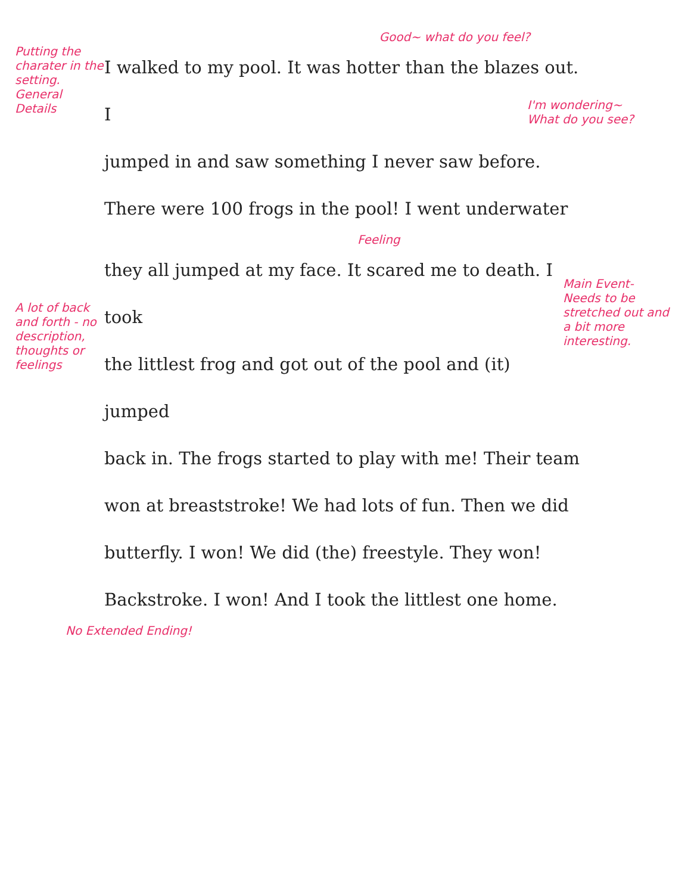Good~ what do you feel?
Putting the charater in the setting. General Details
I walked to my pool. It was hotter than the blazes out. I
jumped in and saw something I never saw before.
There were 100 frogs in the pool! I went underwater
I'm wondering~ What do you see?
Feeling
A lot of back and forth - no description, thoughts or feelings
they all jumped at my face. It scared me to death. I took
the littlest frog and got out of the pool and (it) jumped
back in. The frogs started to play with me! Their team
won at breaststroke! We had lots of fun. Then we did
butterfly. I won! We did (the) freestyle. They won!
Backstroke. I won! And I took the littlest one home.
Main Event- Needs to be stretched out and a bit more interesting.
No Extended Ending!